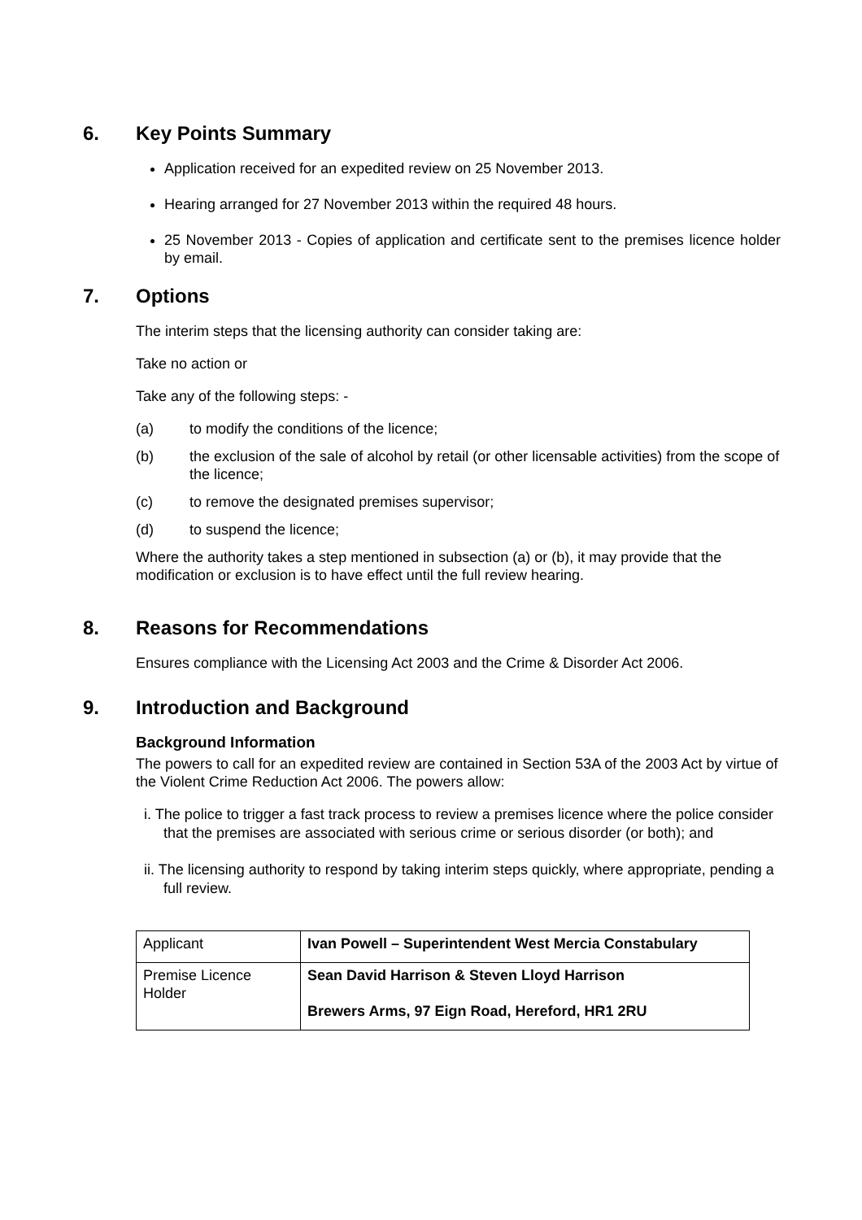6. Key Points Summary
Application received for an expedited review on 25 November 2013.
Hearing arranged for 27 November 2013 within the required 48 hours.
25 November 2013 - Copies of application and certificate sent to the premises licence holder by email.
7. Options
The interim steps that the licensing authority can consider taking are:
Take no action or
Take any of the following steps: -
(a) to modify the conditions of the licence;
(b) the exclusion of the sale of alcohol by retail (or other licensable activities) from the scope of the licence;
(c) to remove the designated premises supervisor;
(d) to suspend the licence;
Where the authority takes a step mentioned in subsection (a) or (b), it may provide that the modification or exclusion is to have effect until the full review hearing.
8. Reasons for Recommendations
Ensures compliance with the Licensing Act 2003 and the Crime & Disorder Act 2006.
9. Introduction and Background
Background Information
The powers to call for an expedited review are contained in Section 53A of the 2003 Act by virtue of the Violent Crime Reduction Act 2006. The powers allow:
i. The police to trigger a fast track process to review a premises licence where the police consider that the premises are associated with serious crime or serious disorder (or both); and
ii. The licensing authority to respond by taking interim steps quickly, where appropriate, pending a full review.
| Applicant | Ivan Powell – Superintendent West Mercia Constabulary |
| Premise Licence Holder | Sean David Harrison & Steven Lloyd Harrison Brewers Arms, 97 Eign Road, Hereford, HR1 2RU |